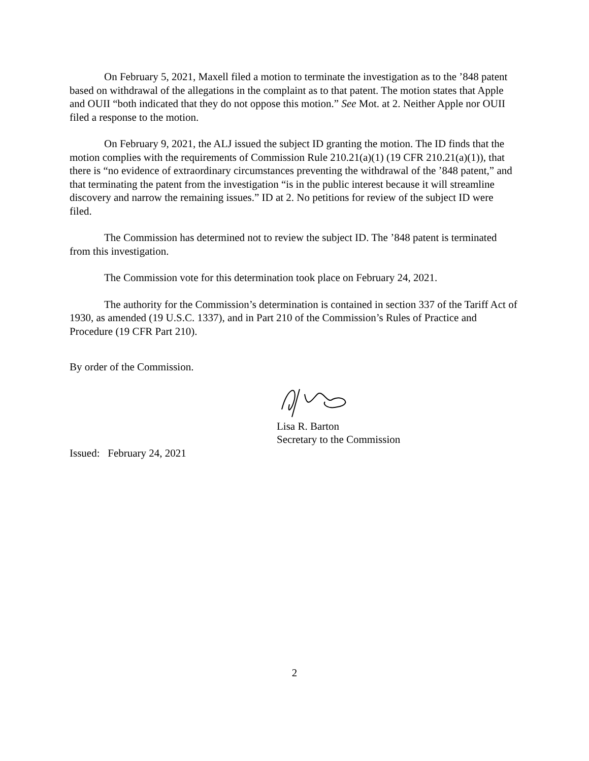On February 5, 2021, Maxell filed a motion to terminate the investigation as to the ’848 patent based on withdrawal of the allegations in the complaint as to that patent. The motion states that Apple and OUII “both indicated that they do not oppose this motion.” See Mot. at 2. Neither Apple nor OUII filed a response to the motion.
On February 9, 2021, the ALJ issued the subject ID granting the motion. The ID finds that the motion complies with the requirements of Commission Rule 210.21(a)(1) (19 CFR 210.21(a)(1)), that there is “no evidence of extraordinary circumstances preventing the withdrawal of the ’848 patent,” and that terminating the patent from the investigation “is in the public interest because it will streamline discovery and narrow the remaining issues.” ID at 2. No petitions for review of the subject ID were filed.
The Commission has determined not to review the subject ID. The ’848 patent is terminated from this investigation.
The Commission vote for this determination took place on February 24, 2021.
The authority for the Commission’s determination is contained in section 337 of the Tariff Act of 1930, as amended (19 U.S.C. 1337), and in Part 210 of the Commission’s Rules of Practice and Procedure (19 CFR Part 210).
By order of the Commission.
Lisa R. Barton
Secretary to the Commission
Issued: February 24, 2021
2